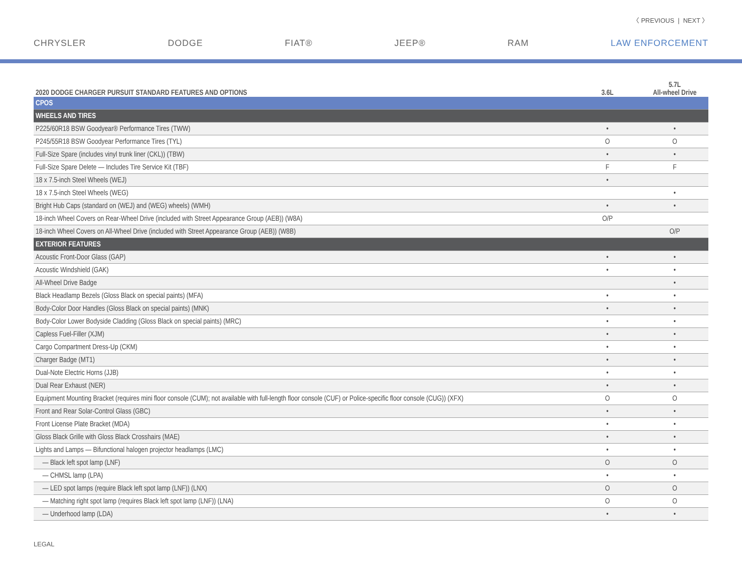〈 PREVIOUS | NEXT 〉
CHRYSLER DODGE FIAT® JEEP® RAM LAW ENFORCEMENT
| 2020 DODGE CHARGER PURSUIT STANDARD FEATURES AND OPTIONS | 3.6L | 5.7L All-wheel Drive |
| --- | --- | --- |
| CPOS | | |
| WHEELS AND TIRES | | |
| P225/60R18 BSW Goodyear® Performance Tires (TWW) | • | • |
| P245/55R18 BSW Goodyear Performance Tires (TYL) | O | O |
| Full-Size Spare (includes vinyl trunk liner (CKL)) (TBW) | • | • |
| Full-Size Spare Delete — Includes Tire Service Kit (TBF) | F | F |
| 18 x 7.5-inch Steel Wheels (WEJ) | • | |
| 18 x 7.5-inch Steel Wheels (WEG) | | • |
| Bright Hub Caps (standard on (WEJ) and (WEG) wheels) (WMH) | • | • |
| 18-inch Wheel Covers on Rear-Wheel Drive (included with Street Appearance Group (AEB)) (W8A) | O/P | |
| 18-inch Wheel Covers on All-Wheel Drive (included with Street Appearance Group (AEB)) (W8B) | | O/P |
| EXTERIOR FEATURES | | |
| Acoustic Front-Door Glass (GAP) | • | • |
| Acoustic Windshield (GAK) | • | • |
| All-Wheel Drive Badge | | • |
| Black Headlamp Bezels (Gloss Black on special paints) (MFA) | • | • |
| Body-Color Door Handles (Gloss Black on special paints) (MNK) | • | • |
| Body-Color Lower Bodyside Cladding (Gloss Black on special paints) (MRC) | • | • |
| Capless Fuel-Filler (XJM) | • | • |
| Cargo Compartment Dress-Up (CKM) | • | • |
| Charger Badge (MT1) | • | • |
| Dual-Note Electric Horns (JJB) | • | • |
| Dual Rear Exhaust (NER) | • | • |
| Equipment Mounting Bracket (requires mini floor console (CUM); not available with full-length floor console (CUF) or Police-specific floor console (CUG)) (XFX) | O | O |
| Front and Rear Solar-Control Glass (GBC) | • | • |
| Front License Plate Bracket (MDA) | • | • |
| Gloss Black Grille with Gloss Black Crosshairs (MAE) | • | • |
| Lights and Lamps — Bifunctional halogen projector headlamps (LMC) | • | • |
| — Black left spot lamp (LNF) | O | O |
| — CHMSL lamp (LPA) | • | • |
| — LED spot lamps (require Black left spot lamp (LNF)) (LNX) | O | O |
| — Matching right spot lamp (requires Black left spot lamp (LNF)) (LNA) | O | O |
| — Underhood lamp (LDA) | • | • |
LEGAL